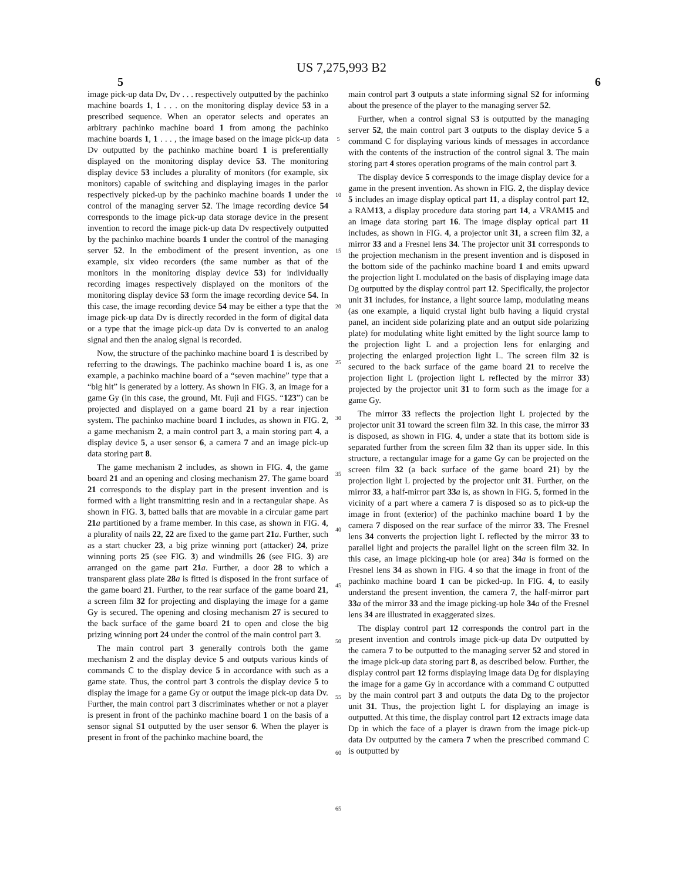US 7,275,993 B2
5 6
image pick-up data Dv, Dv . . . respectively outputted by the pachinko machine boards 1, 1 . . . on the monitoring display device 53 in a prescribed sequence. When an operator selects and operates an arbitrary pachinko machine board 1 from among the pachinko machine boards 1, 1 . . . , the image based on the image pick-up data Dv outputted by the pachinko machine board 1 is preferentially displayed on the monitoring display device 53. The monitoring display device 53 includes a plurality of monitors (for example, six monitors) capable of switching and displaying images in the parlor respectively picked-up by the pachinko machine boards 1 under the control of the managing server 52. The image recording device 54 corresponds to the image pick-up data storage device in the present invention to record the image pick-up data Dv respectively outputted by the pachinko machine boards 1 under the control of the managing server 52. In the embodiment of the present invention, as one example, six video recorders (the same number as that of the monitors in the monitoring display device 53) for individually recording images respectively displayed on the monitors of the monitoring display device 53 form the image recording device 54. In this case, the image recording device 54 may be either a type that the image pick-up data Dv is directly recorded in the form of digital data or a type that the image pick-up data Dv is converted to an analog signal and then the analog signal is recorded.
Now, the structure of the pachinko machine board 1 is described by referring to the drawings. The pachinko machine board 1 is, as one example, a pachinko machine board of a “seven machine” type that a “big hit” is generated by a lottery. As shown in FIG. 3, an image for a game Gy (in this case, the ground, Mt. Fuji and FIGS. “123”) can be projected and displayed on a game board 21 by a rear injection system. The pachinko machine board 1 includes, as shown in FIG. 2, a game mechanism 2, a main control part 3, a main storing part 4, a display device 5, a user sensor 6, a camera 7 and an image pick-up data storing part 8.
The game mechanism 2 includes, as shown in FIG. 4, the game board 21 and an opening and closing mechanism 27. The game board 21 corresponds to the display part in the present invention and is formed with a light transmitting resin and in a rectangular shape. As shown in FIG. 3, batted balls that are movable in a circular game part 21 a partitioned by a frame member. In this case, as shown in FIG. 4, a plurality of nails 22, 22 are fixed to the game part 21 a. Further, such as a start chucker 23, a big prize winning port (attacker) 24, prize winning ports 25 (see FIG. 3) and windmills 26 (see FIG. 3) are arranged on the game part 21 a. Further, a door 28 to which a transparent glass plate 28 a is fitted is disposed in the front surface of the game board 21. Further, to the rear surface of the game board 21, a screen film 32 for projecting and displaying the image for a game Gy is secured. The opening and closing mechanism 27 is secured to the back surface of the game board 21 to open and close the big prizing winning port 24 under the control of the main control part 3.
The main control part 3 generally controls both the game mechanism 2 and the display device 5 and outputs various kinds of commands C to the display device 5 in accordance with such as a game state. Thus, the control part 3 controls the display device 5 to display the image for a game Gy or output the image pick-up data Dv. Further, the main control part 3 discriminates whether or not a player is present in front of the pachinko machine board 1 on the basis of a sensor signal S1 outputted by the user sensor 6. When the player is present in front of the pachinko machine board, the
5
10
15
20
25
30
35
40
45
50
55
60
65
main control part 3 outputs a state informing signal S2 for informing about the presence of the player to the managing server 52.
Further, when a control signal S3 is outputted by the managing server 52, the main control part 3 outputs to the display device 5 a command C for displaying various kinds of messages in accordance with the contents of the instruction of the control signal 3. The main storing part 4 stores operation programs of the main control part 3.
The display device 5 corresponds to the image display device for a game in the present invention. As shown in FIG. 2, the display device 5 includes an image display optical part 11, a display control part 12, a RAM13, a display procedure data storing part 14, a VRAM15 and an image data storing part 16. The image display optical part 11 includes, as shown in FIG. 4, a projector unit 31, a screen film 32, a mirror 33 and a Fresnel lens 34. The projector unit 31 corresponds to the projection mechanism in the present invention and is disposed in the bottom side of the pachinko machine board 1 and emits upward the projection light L modulated on the basis of displaying image data Dg outputted by the display control part 12. Specifically, the projector unit 31 includes, for instance, a light source lamp, modulating means (as one example, a liquid crystal light bulb having a liquid crystal panel, an incident side polarizing plate and an output side polarizing plate) for modulating white light emitted by the light source lamp to the projection light L and a projection lens for enlarging and projecting the enlarged projection light L. The screen film 32 is secured to the back surface of the game board 21 to receive the projection light L (projection light L reflected by the mirror 33) projected by the projector unit 31 to form such as the image for a game Gy.
The mirror 33 reflects the projection light L projected by the projector unit 31 toward the screen film 32. In this case, the mirror 33 is disposed, as shown in FIG. 4, under a state that its bottom side is separated further from the screen film 32 than its upper side. In this structure, a rectangular image for a game Gy can be projected on the screen film 32 (a back surface of the game board 21) by the projection light L projected by the projector unit 31. Further, on the mirror 33, a half-mirror part 33 a is, as shown in FIG. 5, formed in the vicinity of a part where a camera 7 is disposed so as to pick-up the image in front (exterior) of the pachinko machine board 1 by the camera 7 disposed on the rear surface of the mirror 33. The Fresnel lens 34 converts the projection light L reflected by the mirror 33 to parallel light and projects the parallel light on the screen film 32. In this case, an image picking-up hole (or area) 34 a is formed on the Fresnel lens 34 as shown in FIG. 4 so that the image in front of the pachinko machine board 1 can be picked-up. In FIG. 4, to easily understand the present invention, the camera 7, the half-mirror part 33 a of the mirror 33 and the image picking-up hole 34 a of the Fresnel lens 34 are illustrated in exaggerated sizes.
The display control part 12 corresponds the control part in the present invention and controls image pick-up data Dv outputted by the camera 7 to be outputted to the managing server 52 and stored in the image pick-up data storing part 8, as described below. Further, the display control part 12 forms displaying image data Dg for displaying the image for a game Gy in accordance with a command C outputted by the main control part 3 and outputs the data Dg to the projector unit 31. Thus, the projection light L for displaying an image is outputted. At this time, the display control part 12 extracts image data Dp in which the face of a player is drawn from the image pick-up data Dv outputted by the camera 7 when the prescribed command C is outputted by